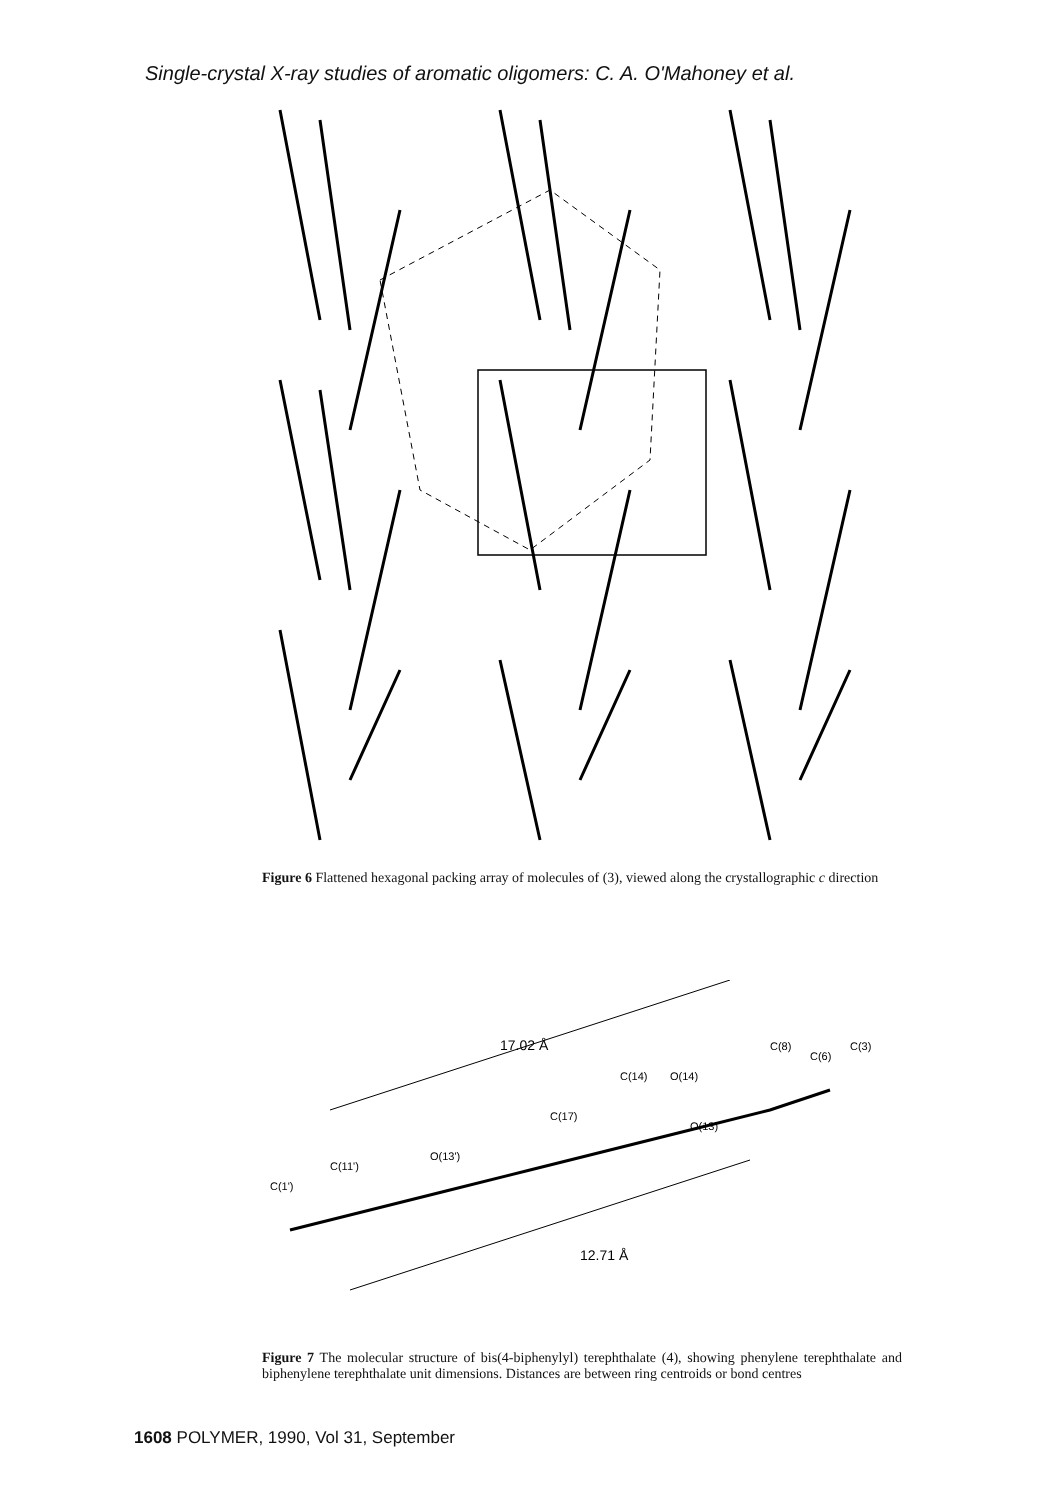Single-crystal X-ray studies of aromatic oligomers: C. A. O'Mahoney et al.
Figure 6 Flattened hexagonal packing array of molecules of (3), viewed along the crystallographic c direction
17.02 Å
12.71 Å
C(1')
C(11')
O(13')
C(17)
C(14)
O(14)
O(13)
C(8)
C(6)
C(3)
Figure 7 The molecular structure of bis(4-biphenylyl) terephthalate (4), showing phenylene terephthalate and biphenylene terephthalate unit dimensions. Distances are between ring centroids or bond centres
1608 POLYMER, 1990, Vol 31, September